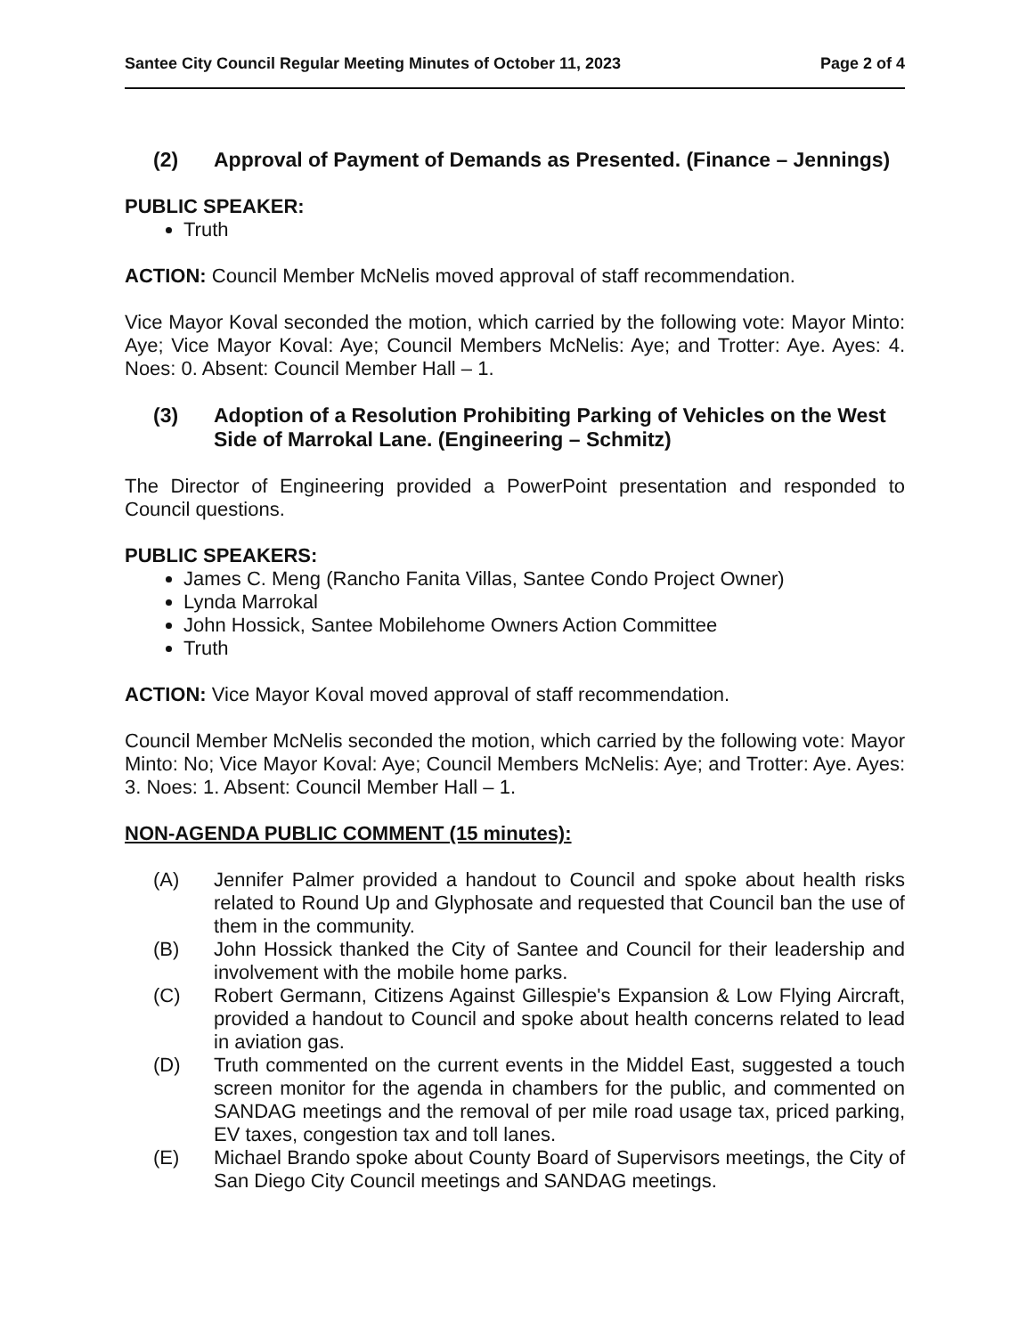Santee City Council Regular Meeting Minutes of October 11, 2023 Page 2 of 4
(2) Approval of Payment of Demands as Presented. (Finance – Jennings)
PUBLIC SPEAKER:
Truth
ACTION: Council Member McNelis moved approval of staff recommendation.
Vice Mayor Koval seconded the motion, which carried by the following vote: Mayor Minto: Aye; Vice Mayor Koval: Aye; Council Members McNelis: Aye; and Trotter: Aye. Ayes: 4. Noes: 0. Absent: Council Member Hall – 1.
(3) Adoption of a Resolution Prohibiting Parking of Vehicles on the West Side of Marrokal Lane. (Engineering – Schmitz)
The Director of Engineering provided a PowerPoint presentation and responded to Council questions.
PUBLIC SPEAKERS:
James C. Meng (Rancho Fanita Villas, Santee Condo Project Owner)
Lynda Marrokal
John Hossick, Santee Mobilehome Owners Action Committee
Truth
ACTION: Vice Mayor Koval moved approval of staff recommendation.
Council Member McNelis seconded the motion, which carried by the following vote: Mayor Minto: No; Vice Mayor Koval: Aye; Council Members McNelis: Aye; and Trotter: Aye. Ayes: 3. Noes: 1. Absent: Council Member Hall – 1.
NON-AGENDA PUBLIC COMMENT (15 minutes):
(A) Jennifer Palmer provided a handout to Council and spoke about health risks related to Round Up and Glyphosate and requested that Council ban the use of them in the community.
(B) John Hossick thanked the City of Santee and Council for their leadership and involvement with the mobile home parks.
(C) Robert Germann, Citizens Against Gillespie's Expansion & Low Flying Aircraft, provided a handout to Council and spoke about health concerns related to lead in aviation gas.
(D) Truth commented on the current events in the Middel East, suggested a touch screen monitor for the agenda in chambers for the public, and commented on SANDAG meetings and the removal of per mile road usage tax, priced parking, EV taxes, congestion tax and toll lanes.
(E) Michael Brando spoke about County Board of Supervisors meetings, the City of San Diego City Council meetings and SANDAG meetings.